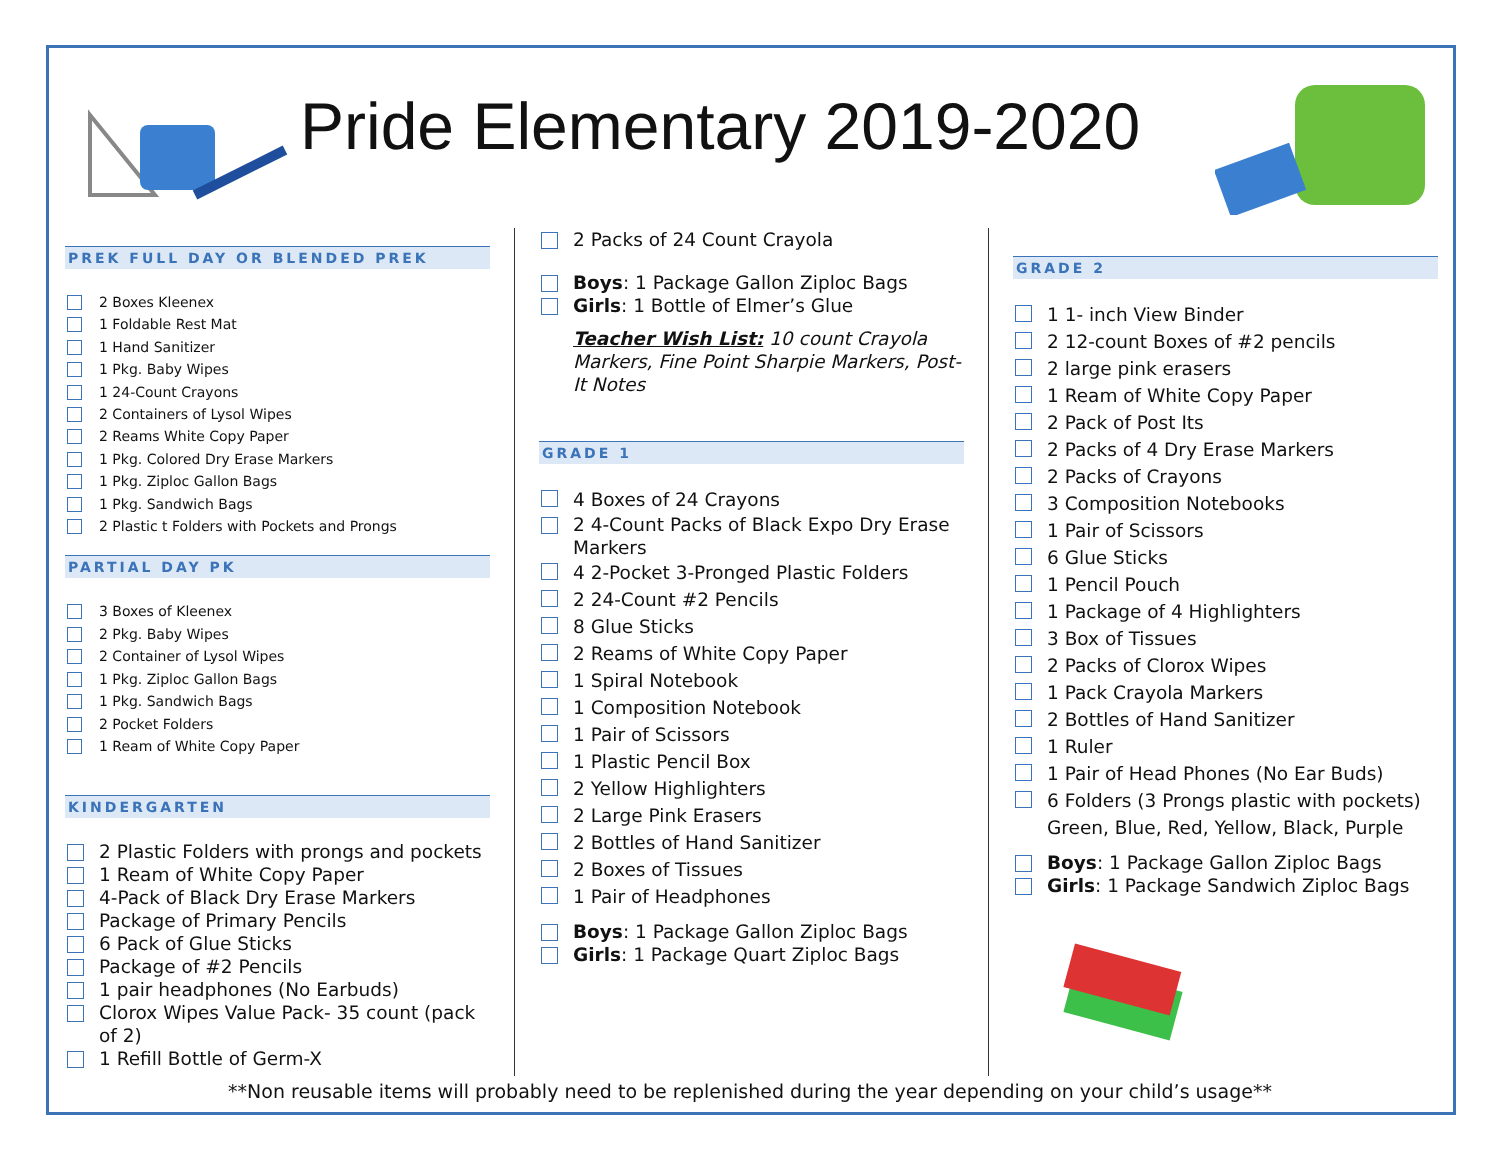Pride Elementary 2019-2020
PREK FULL DAY OR BLENDED PREK
2 Boxes Kleenex
1 Foldable Rest Mat
1 Hand Sanitizer
1 Pkg. Baby Wipes
1 24-Count Crayons
2 Containers of Lysol Wipes
2 Reams White Copy Paper
1 Pkg. Colored Dry Erase Markers
1 Pkg. Ziploc Gallon Bags
1 Pkg. Sandwich Bags
2 Plastic t Folders with Pockets and Prongs
PARTIAL DAY PK
3 Boxes of Kleenex
2 Pkg. Baby Wipes
2 Container of Lysol Wipes
1 Pkg. Ziploc Gallon Bags
1 Pkg. Sandwich Bags
2 Pocket Folders
1 Ream of White Copy Paper
KINDERGARTEN
2 Plastic Folders with prongs and pockets
1 Ream of White Copy Paper
4-Pack of Black Dry Erase Markers
Package of Primary Pencils
6 Pack of Glue Sticks
Package of #2 Pencils
1 pair headphones (No Earbuds)
Clorox Wipes Value Pack- 35 count (pack of 2)
1 Refill Bottle of Germ-X
2 Packs of 24 Count Crayola
Boys: 1 Package Gallon Ziploc Bags
Girls: 1 Bottle of Elmer’s Glue
Teacher Wish List: 10 count Crayola Markers, Fine Point Sharpie Markers, Post-It Notes
GRADE 1
4 Boxes of 24 Crayons
2 4-Count Packs of Black Expo Dry Erase Markers
4 2-Pocket 3-Pronged Plastic Folders
2 24-Count #2 Pencils
8 Glue Sticks
2 Reams of White Copy Paper
1 Spiral Notebook
1 Composition Notebook
1 Pair of Scissors
1 Plastic Pencil Box
2 Yellow Highlighters
2 Large Pink Erasers
2 Bottles of Hand Sanitizer
2 Boxes of Tissues
1 Pair of Headphones
Boys: 1 Package Gallon Ziploc Bags
Girls: 1 Package Quart Ziploc Bags
GRADE 2
1 1- inch View Binder
2 12-count Boxes of #2 pencils
2 large pink erasers
1 Ream of White Copy Paper
2 Pack of Post Its
2 Packs of 4 Dry Erase Markers
2 Packs of Crayons
3 Composition Notebooks
1 Pair of Scissors
6 Glue Sticks
1 Pencil Pouch
1 Package of 4 Highlighters
3 Box of Tissues
2 Packs of Clorox Wipes
1 Pack Crayola Markers
2 Bottles of Hand Sanitizer
1 Ruler
1 Pair of Head Phones (No Ear Buds)
6 Folders (3 Prongs plastic with pockets) Green, Blue, Red, Yellow, Black, Purple
Boys: 1 Package Gallon Ziploc Bags
Girls: 1 Package Sandwich Ziploc Bags
**Non reusable items will probably need to be replenished during the year depending on your child’s usage**